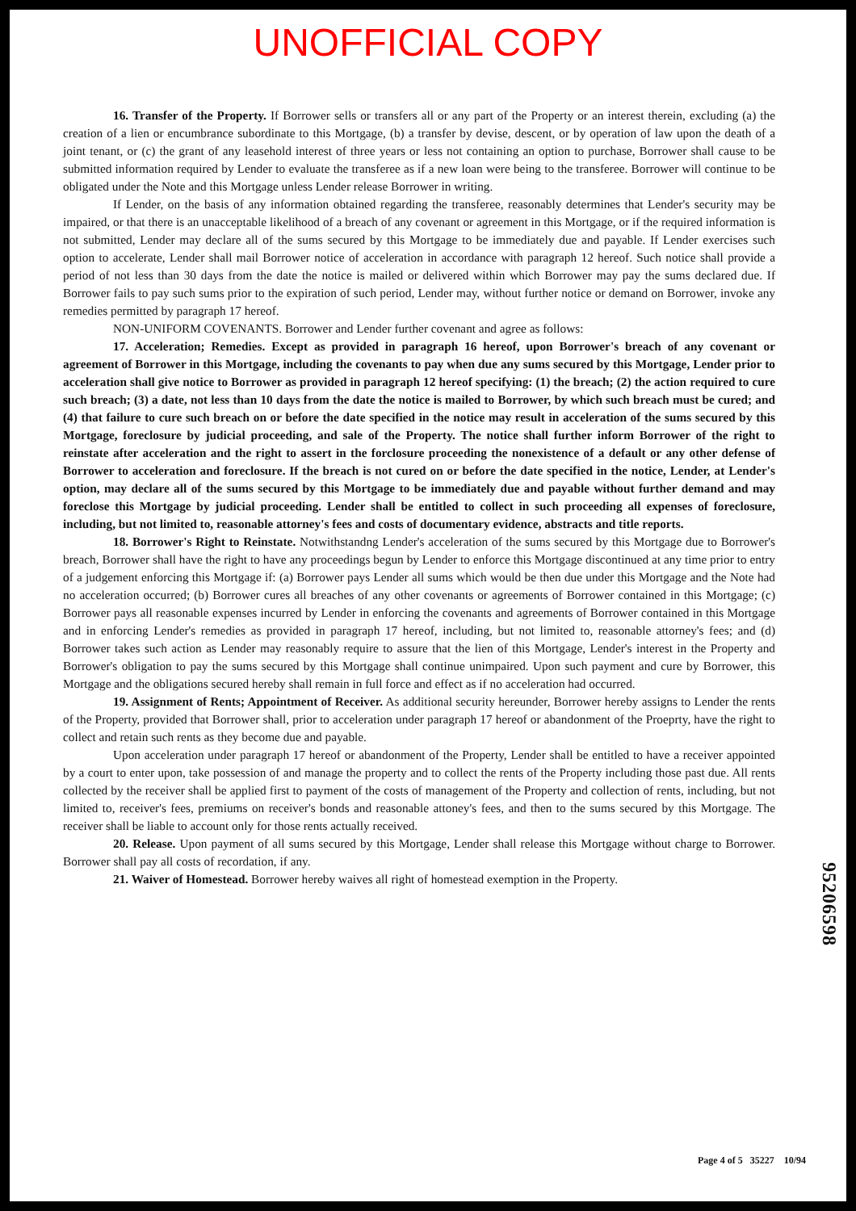UNOFFICIAL COPY
16. Transfer of the Property. If Borrower sells or transfers all or any part of the Property or an interest therein, excluding (a) the creation of a lien or encumbrance subordinate to this Mortgage, (b) a transfer by devise, descent, or by operation of law upon the death of a joint tenant, or (c) the grant of any leasehold interest of three years or less not containing an option to purchase, Borrower shall cause to be submitted information required by Lender to evaluate the transferee as if a new loan were being to the transferee. Borrower will continue to be obligated under the Note and this Mortgage unless Lender release Borrower in writing.
If Lender, on the basis of any information obtained regarding the transferee, reasonably determines that Lender's security may be impaired, or that there is an unacceptable likelihood of a breach of any covenant or agreement in this Mortgage, or if the required information is not submitted, Lender may declare all of the sums secured by this Mortgage to be immediately due and payable. If Lender exercises such option to accelerate, Lender shall mail Borrower notice of acceleration in accordance with paragraph 12 hereof. Such notice shall provide a period of not less than 30 days from the date the notice is mailed or delivered within which Borrower may pay the sums declared due. If Borrower fails to pay such sums prior to the expiration of such period, Lender may, without further notice or demand on Borrower, invoke any remedies permitted by paragraph 17 hereof.
NON-UNIFORM COVENANTS. Borrower and Lender further covenant and agree as follows:
17. Acceleration; Remedies. Except as provided in paragraph 16 hereof, upon Borrower's breach of any covenant or agreement of Borrower in this Mortgage, including the covenants to pay when due any sums secured by this Mortgage, Lender prior to acceleration shall give notice to Borrower as provided in paragraph 12 hereof specifying: (1) the breach; (2) the action required to cure such breach; (3) a date, not less than 10 days from the date the notice is mailed to Borrower, by which such breach must be cured; and (4) that failure to cure such breach on or before the date specified in the notice may result in acceleration of the sums secured by this Mortgage, foreclosure by judicial proceeding, and sale of the Property. The notice shall further inform Borrower of the right to reinstate after acceleration and the right to assert in the forclosure proceeding the nonexistence of a default or any other defense of Borrower to acceleration and foreclosure. If the breach is not cured on or before the date specified in the notice, Lender, at Lender's option, may declare all of the sums secured by this Mortgage to be immediately due and payable without further demand and may foreclose this Mortgage by judicial proceeding. Lender shall be entitled to collect in such proceeding all expenses of foreclosure, including, but not limited to, reasonable attorney's fees and costs of documentary evidence, abstracts and title reports.
18. Borrower's Right to Reinstate. Notwithstandng Lender's acceleration of the sums secured by this Mortgage due to Borrower's breach, Borrower shall have the right to have any proceedings begun by Lender to enforce this Mortgage discontinued at any time prior to entry of a judgement enforcing this Mortgage if: (a) Borrower pays Lender all sums which would be then due under this Mortgage and the Note had no acceleration occurred; (b) Borrower cures all breaches of any other covenants or agreements of Borrower contained in this Mortgage; (c) Borrower pays all reasonable expenses incurred by Lender in enforcing the covenants and agreements of Borrower contained in this Mortgage and in enforcing Lender's remedies as provided in paragraph 17 hereof, including, but not limited to, reasonable attorney's fees; and (d) Borrower takes such action as Lender may reasonably require to assure that the lien of this Mortgage, Lender's interest in the Property and Borrower's obligation to pay the sums secured by this Mortgage shall continue unimpaired. Upon such payment and cure by Borrower, this Mortgage and the obligations secured hereby shall remain in full force and effect as if no acceleration had occurred.
19. Assignment of Rents; Appointment of Receiver. As additional security hereunder, Borrower hereby assigns to Lender the rents of the Property, provided that Borrower shall, prior to acceleration under paragraph 17 hereof or abandonment of the Proeprty, have the right to collect and retain such rents as they become due and payable.
Upon acceleration under paragraph 17 hereof or abandonment of the Property, Lender shall be entitled to have a receiver appointed by a court to enter upon, take possession of and manage the property and to collect the rents of the Property including those past due. All rents collected by the receiver shall be applied first to payment of the costs of management of the Property and collection of rents, including, but not limited to, receiver's fees, premiums on receiver's bonds and reasonable attoney's fees, and then to the sums secured by this Mortgage. The receiver shall be liable to account only for those rents actually received.
20. Release. Upon payment of all sums secured by this Mortgage, Lender shall release this Mortgage without charge to Borrower. Borrower shall pay all costs of recordation, if any.
21. Waiver of Homestead. Borrower hereby waives all right of homestead exemption in the Property.
95206598
Page 4 of 5 35227 10/94